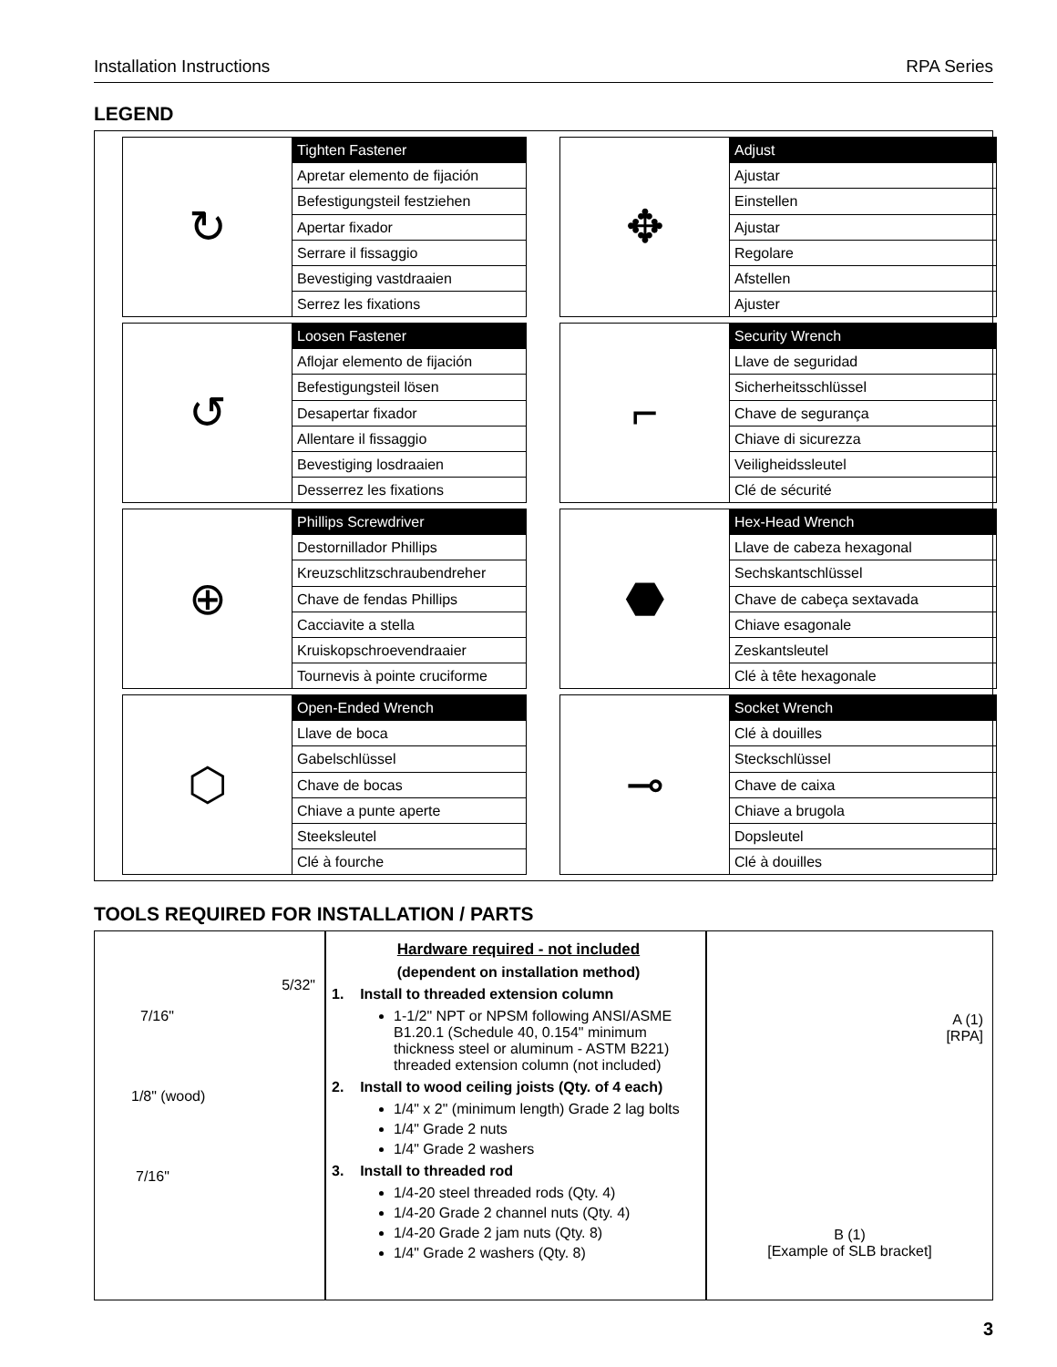Installation Instructions RPA Series
LEGEND
↻
Tighten Fastener
Apretar elemento de fijación
Befestigungsteil festziehen
Apertar fixador
Serrare il fissaggio
Bevestiging vastdraaien
Serrez les fixations
✥
Adjust
Ajustar
Einstellen
Ajustar
Regolare
Afstellen
Ajuster
↺
Loosen Fastener
Aflojar elemento de fijación
Befestigungsteil lösen
Desapertar fixador
Allentare il fissaggio
Bevestiging losdraaien
Desserrez les fixations
⌐
Security Wrench
Llave de seguridad
Sicherheitsschlüssel
Chave de segurança
Chiave di sicurezza
Veiligheidssleutel
Clé de sécurité
⊕
Phillips Screwdriver
Destornillador Phillips
Kreuzschlitzschraubendreher
Chave de fendas Phillips
Cacciavite a stella
Kruiskopschroevendraaier
Tournevis à pointe cruciforme
⬣
Hex-Head Wrench
Llave de cabeza hexagonal
Sechskantschlüssel
Chave de cabeça sextavada
Chiave esagonale
Zeskantsleutel
Clé à tête hexagonale
⬡
Open-Ended Wrench
Llave de boca
Gabelschlüssel
Chave de bocas
Chiave a punte aperte
Steeksleutel
Clé à fourche
⊸
Socket Wrench
Clé à douilles
Steckschlüssel
Chave de caixa
Chiave a brugola
Dopsleutel
Clé à douilles
TOOLS REQUIRED FOR INSTALLATION / PARTS
5/32"
7/16"
1/8" (wood)
7/16"
Hardware required - not included
(dependent on installation method)
1. Install to threaded extension column
1-1/2" NPT or NPSM following ANSI/ASME B1.20.1 (Schedule 40, 0.154" minimum thickness steel or aluminum - ASTM B221) threaded extension column (not included)
2. Install to wood ceiling joists (Qty. of 4 each)
1/4" x 2" (minimum length) Grade 2 lag bolts
1/4" Grade 2 nuts
1/4" Grade 2 washers
3. Install to threaded rod
1/4-20 steel threaded rods (Qty. 4)
1/4-20 Grade 2 channel nuts (Qty. 4)
1/4-20 Grade 2 jam nuts (Qty. 8)
1/4" Grade 2 washers (Qty. 8)
A (1)
[RPA]
B (1)
[Example of SLB bracket]
3